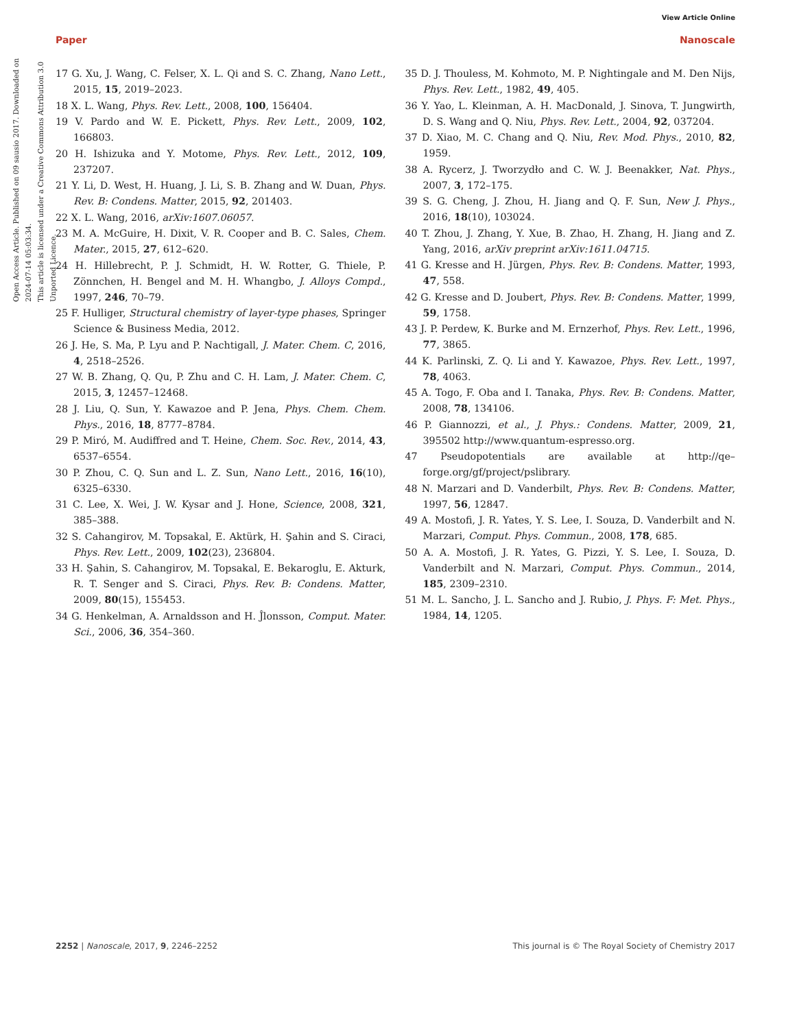View Article Online
Paper Nanoscale
Open Access Article. Published on 09 sausio 2017. Downloaded on 2024-07-14 05:03:34.
This article is licensed under a Creative Commons Attribution 3.0 Unported Licence.
17 G. Xu, J. Wang, C. Felser, X. L. Qi and S. C. Zhang, Nano Lett., 2015, 15, 2019–2023.
18 X. L. Wang, Phys. Rev. Lett., 2008, 100, 156404.
19 V. Pardo and W. E. Pickett, Phys. Rev. Lett., 2009, 102, 166803.
20 H. Ishizuka and Y. Motome, Phys. Rev. Lett., 2012, 109, 237207.
21 Y. Li, D. West, H. Huang, J. Li, S. B. Zhang and W. Duan, Phys. Rev. B: Condens. Matter, 2015, 92, 201403.
22 X. L. Wang, 2016, arXiv:1607.06057.
23 M. A. McGuire, H. Dixit, V. R. Cooper and B. C. Sales, Chem. Mater., 2015, 27, 612–620.
24 H. Hillebrecht, P. J. Schmidt, H. W. Rotter, G. Thiele, P. Zönnchen, H. Bengel and M. H. Whangbo, J. Alloys Compd., 1997, 246, 70–79.
25 F. Hulliger, Structural chemistry of layer-type phases, Springer Science & Business Media, 2012.
26 J. He, S. Ma, P. Lyu and P. Nachtigall, J. Mater. Chem. C, 2016, 4, 2518–2526.
27 W. B. Zhang, Q. Qu, P. Zhu and C. H. Lam, J. Mater. Chem. C, 2015, 3, 12457–12468.
28 J. Liu, Q. Sun, Y. Kawazoe and P. Jena, Phys. Chem. Chem. Phys., 2016, 18, 8777–8784.
29 P. Miró, M. Audiffred and T. Heine, Chem. Soc. Rev., 2014, 43, 6537–6554.
30 P. Zhou, C. Q. Sun and L. Z. Sun, Nano Lett., 2016, 16(10), 6325–6330.
31 C. Lee, X. Wei, J. W. Kysar and J. Hone, Science, 2008, 321, 385–388.
32 S. Cahangirov, M. Topsakal, E. Aktürk, H. Şahin and S. Ciraci, Phys. Rev. Lett., 2009, 102(23), 236804.
33 H. Şahin, S. Cahangirov, M. Topsakal, E. Bekaroglu, E. Akturk, R. T. Senger and S. Ciraci, Phys. Rev. B: Condens. Matter, 2009, 80(15), 155453.
34 G. Henkelman, A. Arnaldsson and H. Ĵlonsson, Comput. Mater. Sci., 2006, 36, 354–360.
35 D. J. Thouless, M. Kohmoto, M. P. Nightingale and M. Den Nijs, Phys. Rev. Lett., 1982, 49, 405.
36 Y. Yao, L. Kleinman, A. H. MacDonald, J. Sinova, T. Jungwirth, D. S. Wang and Q. Niu, Phys. Rev. Lett., 2004, 92, 037204.
37 D. Xiao, M. C. Chang and Q. Niu, Rev. Mod. Phys., 2010, 82, 1959.
38 A. Rycerz, J. Tworzydło and C. W. J. Beenakker, Nat. Phys., 2007, 3, 172–175.
39 S. G. Cheng, J. Zhou, H. Jiang and Q. F. Sun, New J. Phys., 2016, 18(10), 103024.
40 T. Zhou, J. Zhang, Y. Xue, B. Zhao, H. Zhang, H. Jiang and Z. Yang, 2016, arXiv preprint arXiv:1611.04715.
41 G. Kresse and H. Jürgen, Phys. Rev. B: Condens. Matter, 1993, 47, 558.
42 G. Kresse and D. Joubert, Phys. Rev. B: Condens. Matter, 1999, 59, 1758.
43 J. P. Perdew, K. Burke and M. Ernzerhof, Phys. Rev. Lett., 1996, 77, 3865.
44 K. Parlinski, Z. Q. Li and Y. Kawazoe, Phys. Rev. Lett., 1997, 78, 4063.
45 A. Togo, F. Oba and I. Tanaka, Phys. Rev. B: Condens. Matter, 2008, 78, 134106.
46 P. Giannozzi, et al., J. Phys.: Condens. Matter, 2009, 21, 395502 http://www.quantum-espresso.org.
47 Pseudopotentials are available at http://qe–forge.org/gf/project/pslibrary.
48 N. Marzari and D. Vanderbilt, Phys. Rev. B: Condens. Matter, 1997, 56, 12847.
49 A. Mostofi, J. R. Yates, Y. S. Lee, I. Souza, D. Vanderbilt and N. Marzari, Comput. Phys. Commun., 2008, 178, 685.
50 A. A. Mostofi, J. R. Yates, G. Pizzi, Y. S. Lee, I. Souza, D. Vanderbilt and N. Marzari, Comput. Phys. Commun., 2014, 185, 2309–2310.
51 M. L. Sancho, J. L. Sancho and J. Rubio, J. Phys. F: Met. Phys., 1984, 14, 1205.
2252 | Nanoscale, 2017, 9, 2246–2252 This journal is © The Royal Society of Chemistry 2017